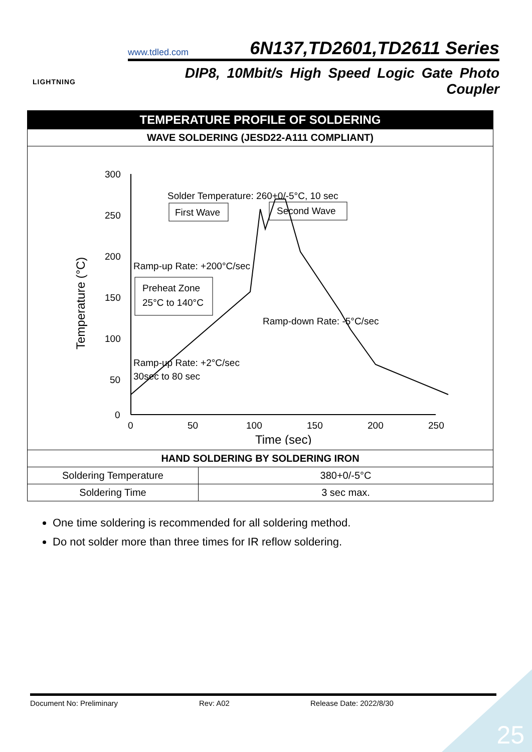LIGHTNING
www.tdled.com 6N137,TD2601,TD2611 Series
DIP8, 10Mbit/s High Speed Logic Gate Photo Coupler
| TEMPERATURE PROFILE OF SOLDERING | |
| --- | --- |
| WAVE SOLDERING (JESD22-A111 COMPLIANT) | |
| 300 250 200 150 100 50 0 0 50 100 150 200 250 Time (sec) Temperature (°C) Solder Temperature: 260+0/-5°C, 10 sec First Wave Second Wave Ramp-up Rate: +200°C/sec Preheat Zone 25°C to 140°C Ramp-down Rate: -5°C/sec Ramp-up Rate: +2°C/sec 30sec to 80 sec | |
| HAND SOLDERING BY SOLDERING IRON | |
| Soldering Temperature | 380+0/-5°C |
| Soldering Time | 3 sec max. |
One time soldering is recommended for all soldering method.
Do not solder more than three times for IR reflow soldering.
Document No: Preliminary Rev: A02 Release Date: 2022/8/30
25